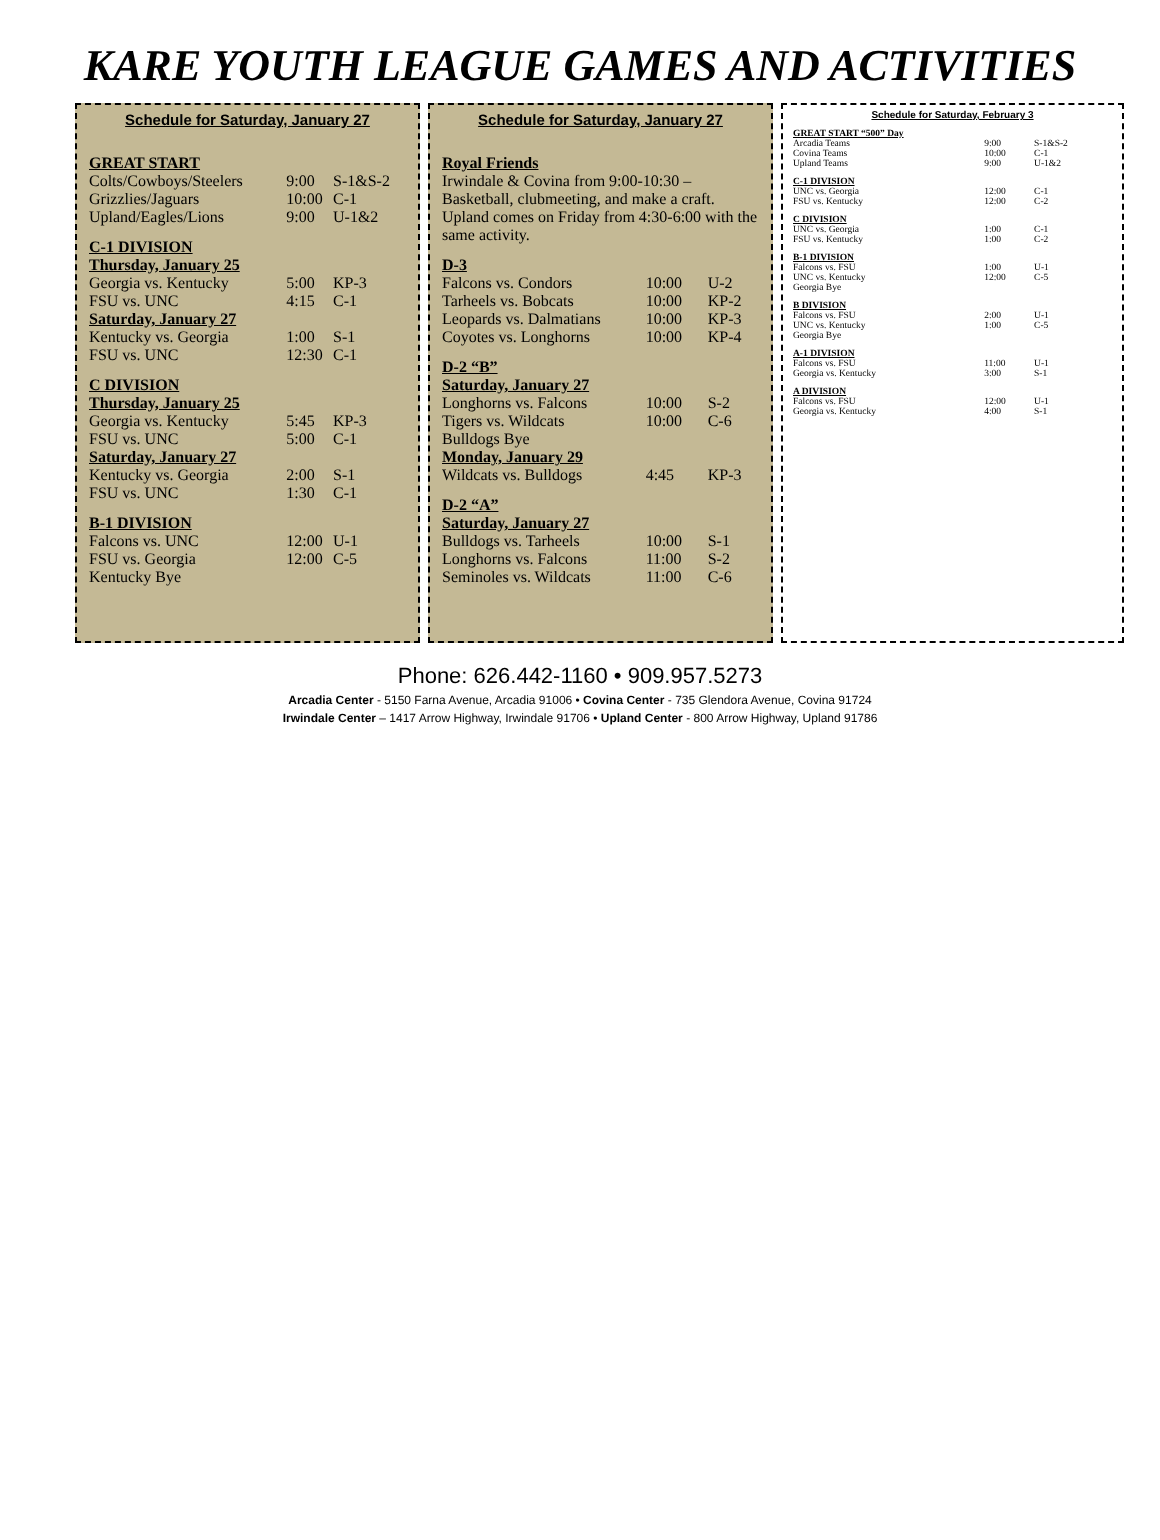KARE YOUTH LEAGUE GAMES AND ACTIVITIES
Schedule for Saturday, January 27
| GREAT START | | |
| Colts/Cowboys/Steelers | 9:00 | S-1&S-2 |
| Grizzlies/Jaguars | 10:00 | C-1 |
| Upland/Eagles/Lions | 9:00 | U-1&2 |
| C-1 DIVISION | | |
| Thursday, January 25 | | |
| Georgia vs. Kentucky | 5:00 | KP-3 |
| FSU vs. UNC | 4:15 | C-1 |
| Saturday, January 27 | | |
| Kentucky vs. Georgia | 1:00 | S-1 |
| FSU vs. UNC | 12:30 | C-1 |
| C DIVISION | | |
| Thursday, January 25 | | |
| Georgia vs. Kentucky | 5:45 | KP-3 |
| FSU vs. UNC | 5:00 | C-1 |
| Saturday, January 27 | | |
| Kentucky vs. Georgia | 2:00 | S-1 |
| FSU vs. UNC | 1:30 | C-1 |
| B-1 DIVISION | | |
| Falcons vs. UNC | 12:00 | U-1 |
| FSU vs. Georgia | 12:00 | C-5 |
| Kentucky Bye | | |
Schedule for Saturday, January 27
| Royal Friends | | |
| Irwindale & Covina from 9:00-10:30 – Basketball, clubmeeting, and make a craft. Upland comes on Friday from 4:30-6:00 with the same activity. | | |
| D-3 | | |
| Falcons vs. Condors | 10:00 | U-2 |
| Tarheels vs. Bobcats | 10:00 | KP-2 |
| Leopards vs. Dalmatians | 10:00 | KP-3 |
| Coyotes vs. Longhorns | 10:00 | KP-4 |
| D-2 “B” | | |
| Saturday, January 27 | | |
| Longhorns vs. Falcons | 10:00 | S-2 |
| Tigers vs. Wildcats | 10:00 | C-6 |
| Bulldogs Bye | | |
| Monday, January 29 | | |
| Wildcats vs. Bulldogs | 4:45 | KP-3 |
| D-2 “A” | | |
| Saturday, January 27 | | |
| Bulldogs vs. Tarheels | 10:00 | S-1 |
| Longhorns vs. Falcons | 11:00 | S-2 |
| Seminoles vs. Wildcats | 11:00 | C-6 |
Schedule for Saturday, February 3
| GREAT START “500” Day | | |
| Arcadia Teams | 9:00 | S-1&S-2 |
| Covina Teams | 10:00 | C-1 |
| Upland Teams | 9:00 | U-1&2 |
| C-1 DIVISION | | |
| UNC vs. Georgia | 12:00 | C-1 |
| FSU vs. Kentucky | 12:00 | C-2 |
| C DIVISION | | |
| UNC vs. Georgia | 1:00 | C-1 |
| FSU vs. Kentucky | 1:00 | C-2 |
| B-1 DIVISION | | |
| Falcons vs. FSU | 1:00 | U-1 |
| UNC vs. Kentucky | 12:00 | C-5 |
| Georgia Bye | | |
| B DIVISION | | |
| Falcons vs. FSU | 2:00 | U-1 |
| UNC vs. Kentucky | 1:00 | C-5 |
| Georgia Bye | | |
| A-1 DIVISION | | |
| Falcons vs. FSU | 11:00 | U-1 |
| Georgia vs. Kentucky | 3:00 | S-1 |
| A DIVISION | | |
| Falcons vs. FSU | 12:00 | U-1 |
| Georgia vs. Kentucky | 4:00 | S-1 |
Phone: 626.442-1160 • 909.957.5273
Arcadia Center - 5150 Farna Avenue, Arcadia 91006 • Covina Center - 735 Glendora Avenue, Covina 91724
Irwindale Center – 1417 Arrow Highway, Irwindale 91706 • Upland Center - 800 Arrow Highway, Upland 91786